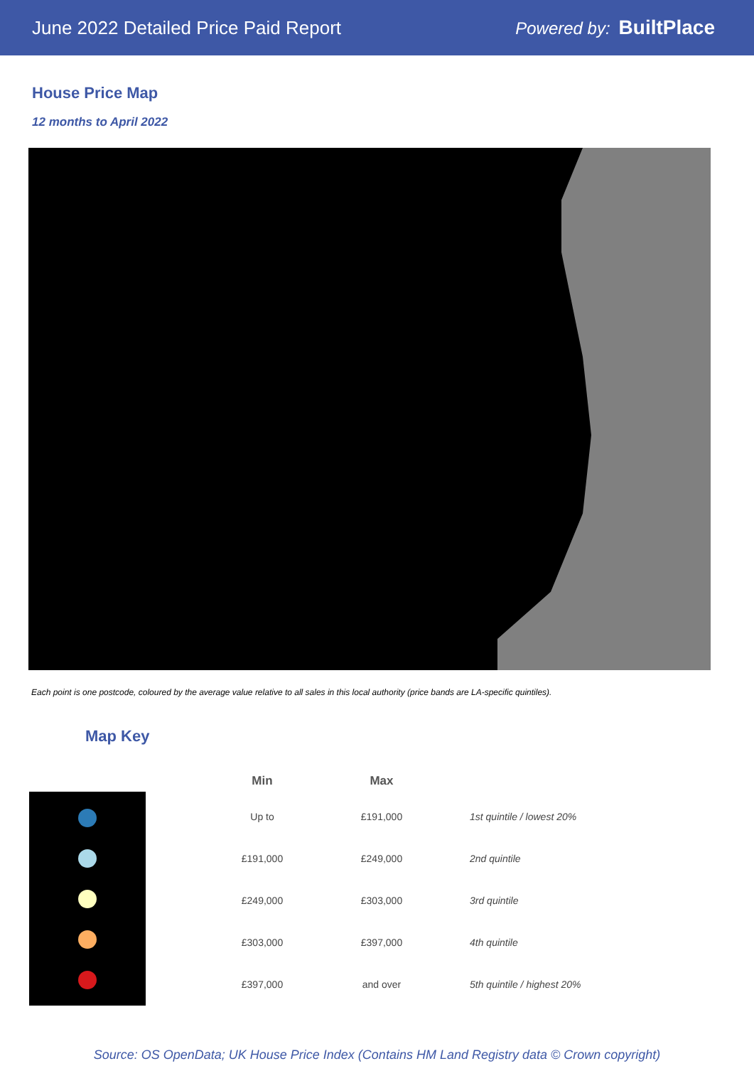June 2022 Detailed Price Paid Report Powered by: BuiltPlace
House Price Map
12 months to April 2022
Each point is one postcode, coloured by the average value relative to all sales in this local authority (price bands are LA-specific quintiles).
Map Key
| Min | Max | |
| --- | --- | --- |
| Up to | £191,000 | 1st quintile / lowest 20% |
| £191,000 | £249,000 | 2nd quintile |
| £249,000 | £303,000 | 3rd quintile |
| £303,000 | £397,000 | 4th quintile |
| £397,000 | and over | 5th quintile / highest 20% |
Source: OS OpenData; UK House Price Index (Contains HM Land Registry data © Crown copyright)